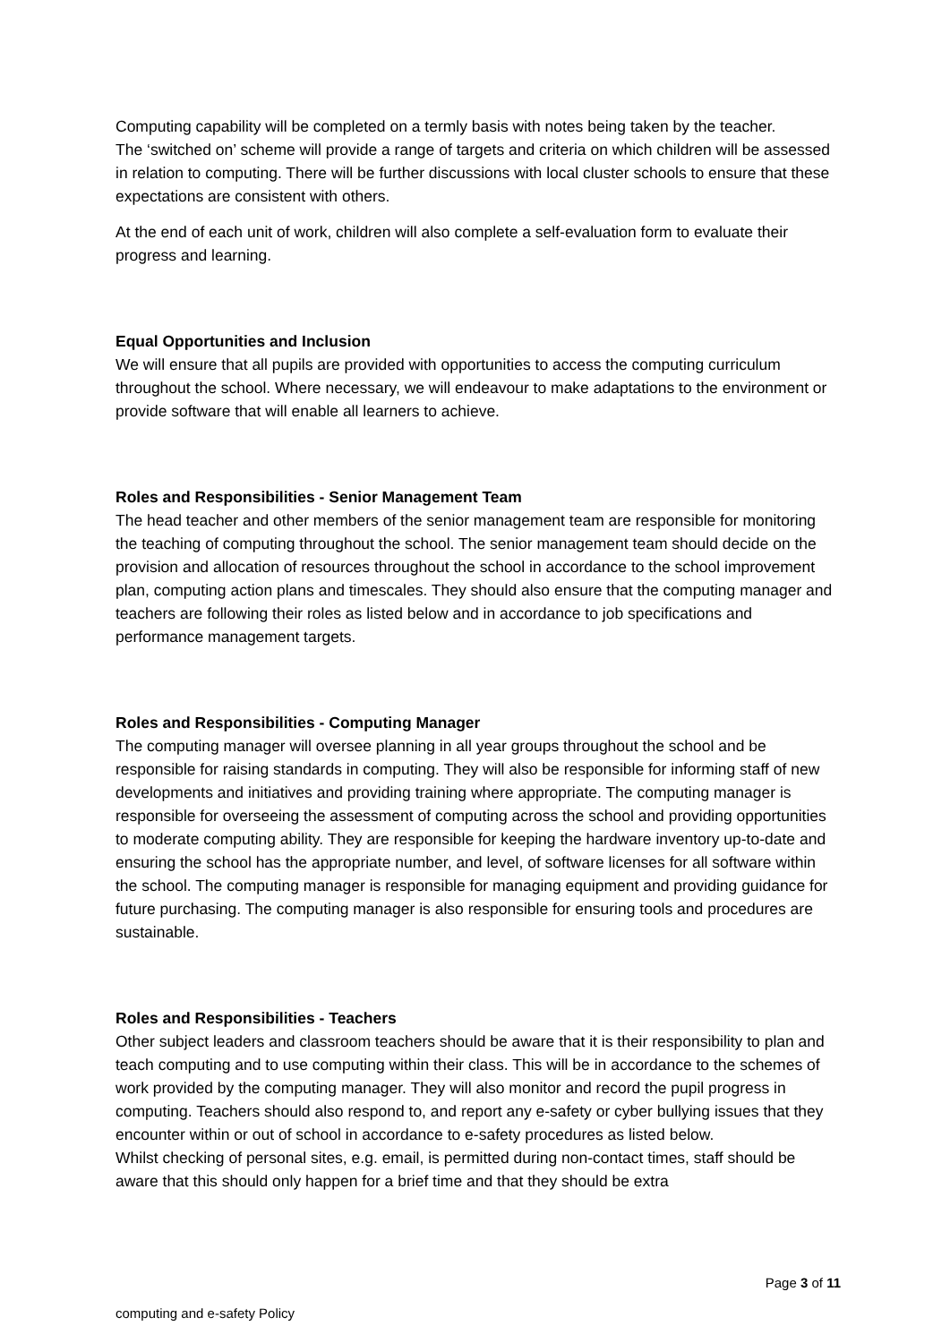Computing capability will be completed on a termly basis with notes being taken by the teacher.
The ‘switched on’ scheme will provide a range of targets and criteria on which children will be assessed in relation to computing. There will be further discussions with local cluster schools to ensure that these expectations are consistent with others.
At the end of each unit of work, children will also complete a self-evaluation form to evaluate their progress and learning.
Equal Opportunities and Inclusion
We will ensure that all pupils are provided with opportunities to access the computing curriculum throughout the school. Where necessary, we will endeavour to make adaptations to the environment or provide software that will enable all learners to achieve.
Roles and Responsibilities - Senior Management Team
The head teacher and other members of the senior management team are responsible for monitoring the teaching of computing throughout the school. The senior management team should decide on the provision and allocation of resources throughout the school in accordance to the school improvement plan, computing action plans and timescales. They should also ensure that the computing manager and teachers are following their roles as listed below and in accordance to job specifications and performance management targets.
Roles and Responsibilities - Computing Manager
The computing manager will oversee planning in all year groups throughout the school and be responsible for raising standards in computing. They will also be responsible for informing staff of new developments and initiatives and providing training where appropriate. The computing manager is responsible for overseeing the assessment of computing across the school and providing opportunities to moderate computing ability. They are responsible for keeping the hardware inventory up-to-date and ensuring the school has the appropriate number, and level, of software licenses for all software within the school. The computing manager is responsible for managing equipment and providing guidance for future purchasing. The computing manager is also responsible for ensuring tools and procedures are sustainable.
Roles and Responsibilities - Teachers
Other subject leaders and classroom teachers should be aware that it is their responsibility to plan and teach computing and to use computing within their class. This will be in accordance to the schemes of work provided by the computing manager. They will also monitor and record the pupil progress in computing. Teachers should also respond to, and report any e-safety or cyber bullying issues that they encounter within or out of school in accordance to e-safety procedures as listed below.
Whilst checking of personal sites, e.g. email, is permitted during non-contact times, staff should be aware that this should only happen for a brief time and that they should be extra
Page 3 of 11
computing and e-safety Policy